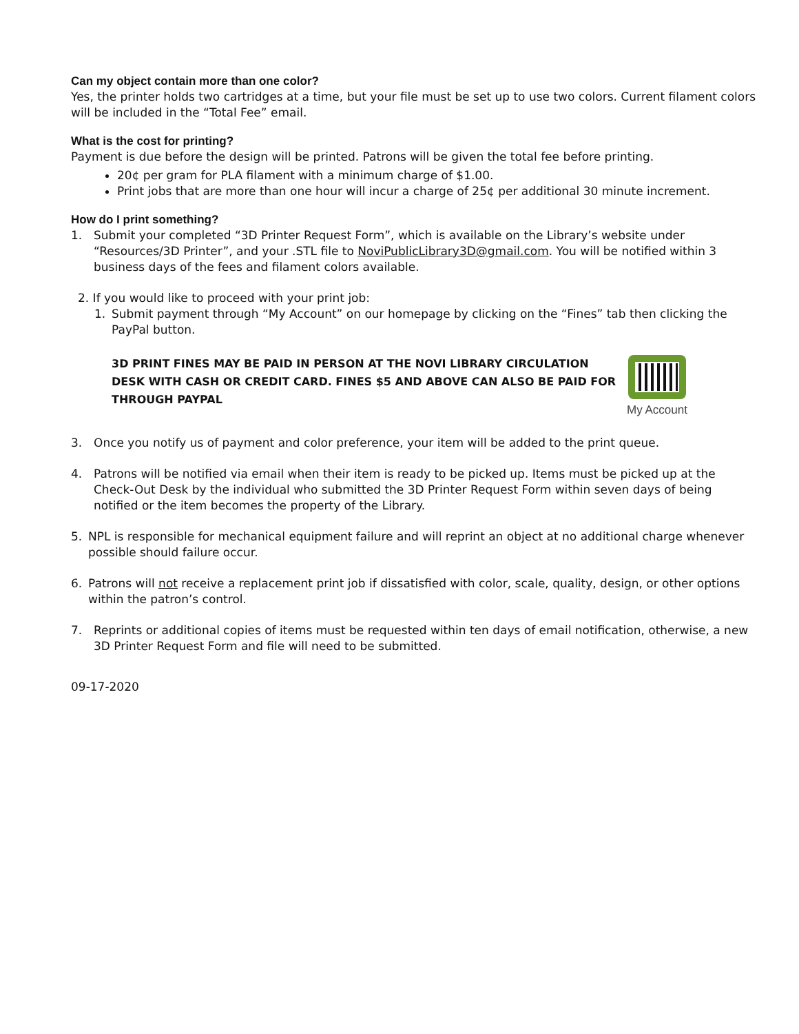Can my object contain more than one color?
Yes, the printer holds two cartridges at a time, but your file must be set up to use two colors. Current filament colors will be included in the “Total Fee” email.
What is the cost for printing?
Payment is due before the design will be printed. Patrons will be given the total fee before printing.
20¢ per gram for PLA filament with a minimum charge of $1.00.
Print jobs that are more than one hour will incur a charge of 25¢ per additional 30 minute increment.
How do I print something?
1. Submit your completed “3D Printer Request Form”, which is available on the Library’s website under “Resources/3D Printer”, and your .STL file to NoviPublicLibrary3D@gmail.com. You will be notified within 3 business days of the fees and filament colors available.
2. If you would like to proceed with your print job:
1. Submit payment through “My Account” on our homepage by clicking on the “Fines” tab then clicking the PayPal button.
3D PRINT FINES MAY BE PAID IN PERSON AT THE NOVI LIBRARY CIRCULATION DESK WITH CASH OR CREDIT CARD. FINES $5 AND ABOVE CAN ALSO BE PAID FOR THROUGH PAYPAL
My Account
3. Once you notify us of payment and color preference, your item will be added to the print queue.
4. Patrons will be notified via email when their item is ready to be picked up. Items must be picked up at the Check-Out Desk by the individual who submitted the 3D Printer Request Form within seven days of being notified or the item becomes the property of the Library.
5. NPL is responsible for mechanical equipment failure and will reprint an object at no additional charge whenever possible should failure occur.
6. Patrons will not receive a replacement print job if dissatisfied with color, scale, quality, design, or other options within the patron’s control.
7. Reprints or additional copies of items must be requested within ten days of email notification, otherwise, a new 3D Printer Request Form and file will need to be submitted.
09-17-2020